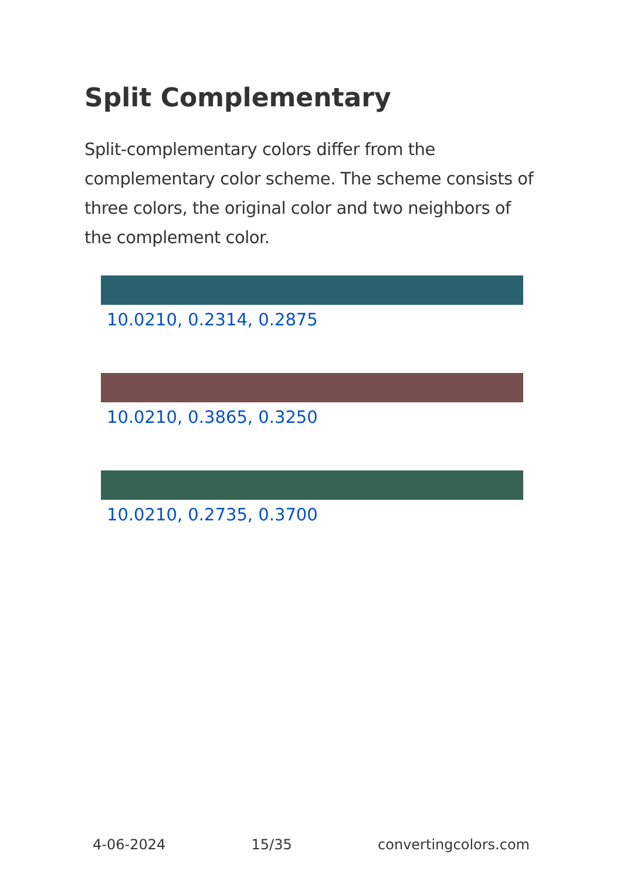Split Complementary
Split-complementary colors differ from the complementary color scheme. The scheme consists of three colors, the original color and two neighbors of the complement color.
10.0210, 0.2314, 0.2875
10.0210, 0.3865, 0.3250
10.0210, 0.2735, 0.3700
4-06-2024 15/35 convertingcolors.com